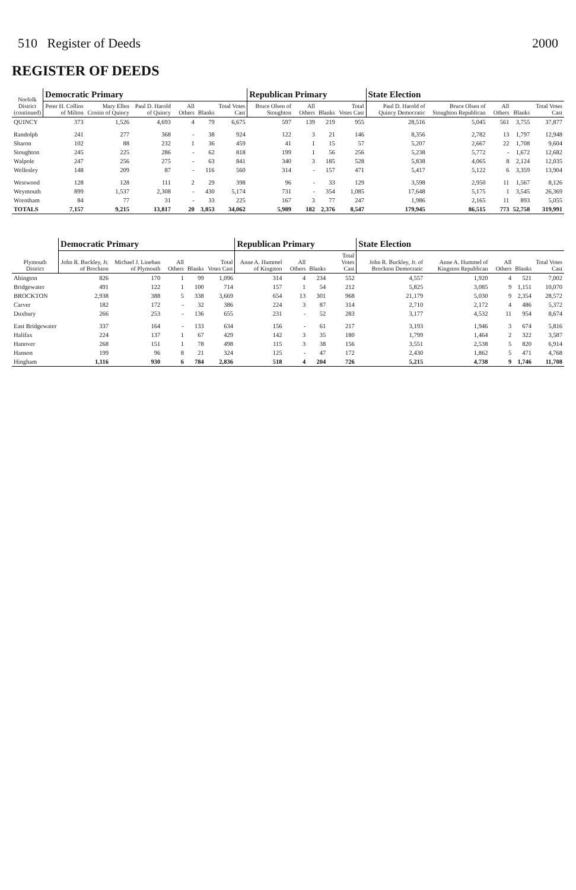510 Register of Deeds 2000
REGISTER OF DEEDS
| Norfolk District (continued) | Democratic Primary | | | | | | Republican Primary | | | | State Election | | | | |
| --- | --- | --- | --- | --- | --- | --- | --- | --- | --- | --- | --- | --- | --- | --- | --- |
| | Peter H. Collins of Milton | Mary Ellen Cronin of Quincy | Paul D. Harold of Quincy | All Others | Blanks | Total Votes Cast | Bruce Olsen of Stoughton | All Others | Blanks | Total Votes Cast | Paul D. Harold of Quincy Democratic | Bruce Olsen of Stoughton Republican | All Others | Blanks | Total Votes Cast |
| QUINCY | 373 | 1,526 | 4,693 | 4 | 79 | 6,675 | 597 | 139 | 219 | 955 | 28,516 | 5,045 | 561 | 3,755 | 37,877 |
| Randolph | 241 | 277 | 368 | - | 38 | 924 | 122 | 3 | 21 | 146 | 8,356 | 2,782 | 13 | 1,797 | 12,948 |
| Sharon | 102 | 88 | 232 | 1 | 36 | 459 | 41 | 1 | 15 | 57 | 5,207 | 2,667 | 22 | 1,708 | 9,604 |
| Stoughton | 245 | 225 | 286 | - | 62 | 818 | 199 | 1 | 56 | 256 | 5,238 | 5,772 | - | 1,672 | 12,682 |
| Walpole | 247 | 256 | 275 | - | 63 | 841 | 340 | 3 | 185 | 528 | 5,838 | 4,065 | 8 | 2,124 | 12,035 |
| Wellesley | 148 | 209 | 87 | - | 116 | 560 | 314 | - | 157 | 471 | 5,417 | 5,122 | 6 | 3,359 | 13,904 |
| Westwood | 128 | 128 | 111 | 2 | 29 | 398 | 96 | - | 33 | 129 | 3,598 | 2,950 | 11 | 1,567 | 8,126 |
| Weymouth | 899 | 1,537 | 2,308 | - | 430 | 5,174 | 731 | - | 354 | 1,085 | 17,648 | 5,175 | 1 | 3,545 | 26,369 |
| Wrentham | 84 | 77 | 31 | - | 33 | 225 | 167 | 3 | 77 | 247 | 1,986 | 2,165 | 11 | 893 | 5,055 |
| TOTALS | 7,157 | 9,215 | 13,817 | 20 | 3,853 | 34,062 | 5,989 | 182 | 2,376 | 8,547 | 179,945 | 86,515 | 773 | 52,758 | 319,991 |
| Plymouth District | Democratic Primary | | | | | Republican Primary | | | | State Election | | | | |
| --- | --- | --- | --- | --- | --- | --- | --- | --- | --- | --- | --- | --- | --- | --- |
| | John R. Buckley, Jr. of Brockton | Michael J. Linehan of Plymouth | All Others | Blanks | Total Votes Cast | Anne A. Hummel of Kingston | All Others | Blanks | Total Votes Cast | John R. Buckley, Jr. of Brockton Democratic | Anne A. Hummel of Kingston Republican | All Others | Blanks | Total Votes Cast |
| Abington | 826 | 170 | 1 | 99 | 1,096 | 314 | 4 | 234 | 552 | 4,557 | 1,920 | 4 | 521 | 7,002 |
| Bridgewater | 491 | 122 | 1 | 100 | 714 | 157 | 1 | 54 | 212 | 5,825 | 3,085 | 9 | 1,151 | 10,070 |
| BROCKTON | 2,938 | 388 | 5 | 338 | 3,669 | 654 | 13 | 301 | 968 | 21,179 | 5,030 | 9 | 2,354 | 28,572 |
| Carver | 182 | 172 | - | 32 | 386 | 224 | 3 | 87 | 314 | 2,710 | 2,172 | 4 | 486 | 5,372 |
| Duxbury | 266 | 253 | - | 136 | 655 | 231 | - | 52 | 283 | 3,177 | 4,532 | 11 | 954 | 8,674 |
| East Bridgewater | 337 | 164 | - | 133 | 634 | 156 | - | 61 | 217 | 3,193 | 1,946 | 3 | 674 | 5,816 |
| Halifax | 224 | 137 | 1 | 67 | 429 | 142 | 3 | 35 | 180 | 1,799 | 1,464 | 2 | 322 | 3,587 |
| Hanover | 268 | 151 | 1 | 78 | 498 | 115 | 3 | 38 | 156 | 3,551 | 2,538 | 5 | 820 | 6,914 |
| Hanson | 199 | 96 | 8 | 21 | 324 | 125 | - | 47 | 172 | 2,430 | 1,862 | 5 | 471 | 4,768 |
| Hingham | 1,116 | 930 | 6 | 784 | 2,836 | 518 | 4 | 204 | 726 | 5,215 | 4,738 | 9 | 1,746 | 11,708 |